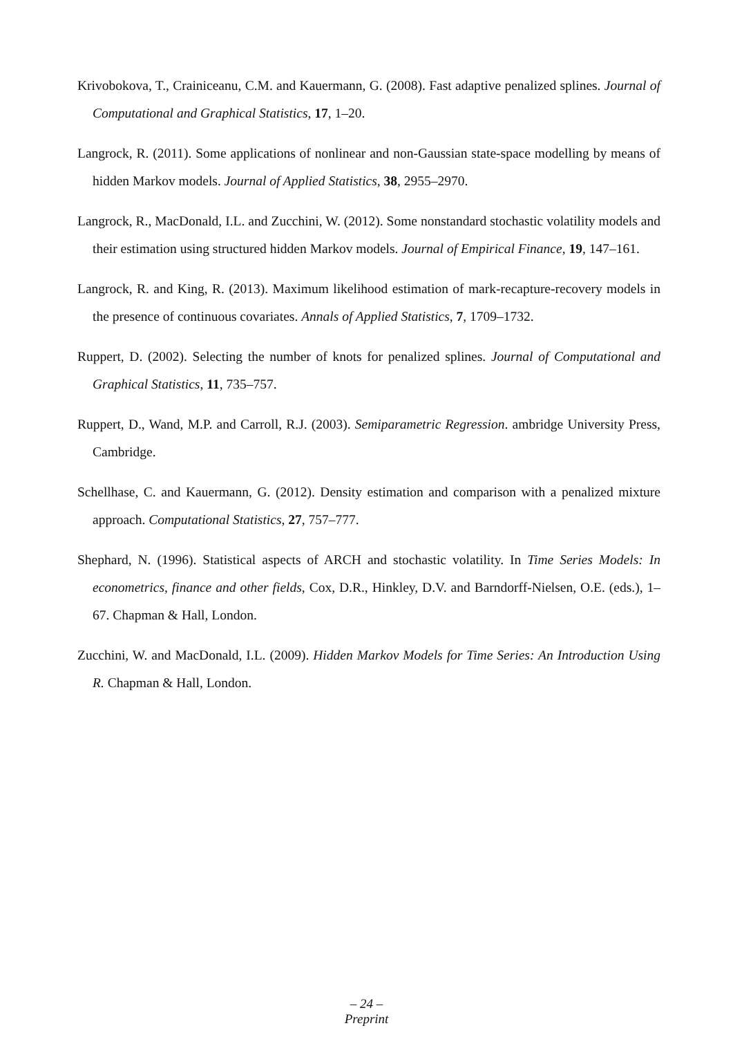Krivobokova, T., Crainiceanu, C.M. and Kauermann, G. (2008). Fast adaptive penalized splines. Journal of Computational and Graphical Statistics, 17, 1–20.
Langrock, R. (2011). Some applications of nonlinear and non-Gaussian state-space modelling by means of hidden Markov models. Journal of Applied Statistics, 38, 2955–2970.
Langrock, R., MacDonald, I.L. and Zucchini, W. (2012). Some nonstandard stochastic volatility models and their estimation using structured hidden Markov models. Journal of Empirical Finance, 19, 147–161.
Langrock, R. and King, R. (2013). Maximum likelihood estimation of mark-recapture-recovery models in the presence of continuous covariates. Annals of Applied Statistics, 7, 1709–1732.
Ruppert, D. (2002). Selecting the number of knots for penalized splines. Journal of Computational and Graphical Statistics, 11, 735–757.
Ruppert, D., Wand, M.P. and Carroll, R.J. (2003). Semiparametric Regression. ambridge University Press, Cambridge.
Schellhase, C. and Kauermann, G. (2012). Density estimation and comparison with a penalized mixture approach. Computational Statistics, 27, 757–777.
Shephard, N. (1996). Statistical aspects of ARCH and stochastic volatility. In Time Series Models: In econometrics, finance and other fields, Cox, D.R., Hinkley, D.V. and Barndorff-Nielsen, O.E. (eds.), 1–67. Chapman & Hall, London.
Zucchini, W. and MacDonald, I.L. (2009). Hidden Markov Models for Time Series: An Introduction Using R. Chapman & Hall, London.
– 24 –
Preprint